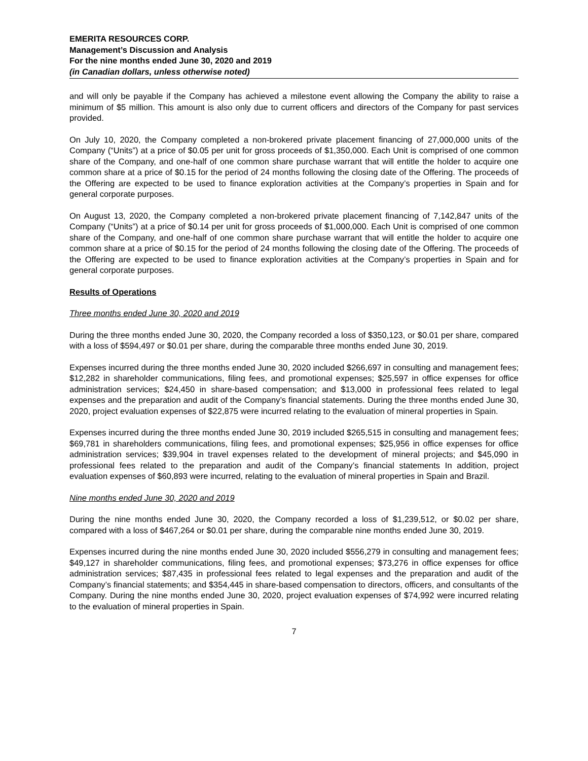EMERITA RESOURCES CORP.
Management’s Discussion and Analysis
For the nine months ended June 30, 2020 and 2019
(in Canadian dollars, unless otherwise noted)
and will only be payable if the Company has achieved a milestone event allowing the Company the ability to raise a minimum of $5 million. This amount is also only due to current officers and directors of the Company for past services provided.
On July 10, 2020, the Company completed a non-brokered private placement financing of 27,000,000 units of the Company (“Units”) at a price of $0.05 per unit for gross proceeds of $1,350,000. Each Unit is comprised of one common share of the Company, and one-half of one common share purchase warrant that will entitle the holder to acquire one common share at a price of $0.15 for the period of 24 months following the closing date of the Offering. The proceeds of the Offering are expected to be used to finance exploration activities at the Company’s properties in Spain and for general corporate purposes.
On August 13, 2020, the Company completed a non-brokered private placement financing of 7,142,847 units of the Company (“Units”) at a price of $0.14 per unit for gross proceeds of $1,000,000. Each Unit is comprised of one common share of the Company, and one-half of one common share purchase warrant that will entitle the holder to acquire one common share at a price of $0.15 for the period of 24 months following the closing date of the Offering. The proceeds of the Offering are expected to be used to finance exploration activities at the Company’s properties in Spain and for general corporate purposes.
Results of Operations
Three months ended June 30, 2020 and 2019
During the three months ended June 30, 2020, the Company recorded a loss of $350,123, or $0.01 per share, compared with a loss of $594,497 or $0.01 per share, during the comparable three months ended June 30, 2019.
Expenses incurred during the three months ended June 30, 2020 included $266,697 in consulting and management fees; $12,282 in shareholder communications, filing fees, and promotional expenses; $25,597 in office expenses for office administration services; $24,450 in share-based compensation; and $13,000 in professional fees related to legal expenses and the preparation and audit of the Company’s financial statements. During the three months ended June 30, 2020, project evaluation expenses of $22,875 were incurred relating to the evaluation of mineral properties in Spain.
Expenses incurred during the three months ended June 30, 2019 included $265,515 in consulting and management fees; $69,781 in shareholders communications, filing fees, and promotional expenses; $25,956 in office expenses for office administration services; $39,904 in travel expenses related to the development of mineral projects; and $45,090 in professional fees related to the preparation and audit of the Company’s financial statements In addition, project evaluation expenses of $60,893 were incurred, relating to the evaluation of mineral properties in Spain and Brazil.
Nine months ended June 30, 2020 and 2019
During the nine months ended June 30, 2020, the Company recorded a loss of $1,239,512, or $0.02 per share, compared with a loss of $467,264 or $0.01 per share, during the comparable nine months ended June 30, 2019.
Expenses incurred during the nine months ended June 30, 2020 included $556,279 in consulting and management fees; $49,127 in shareholder communications, filing fees, and promotional expenses; $73,276 in office expenses for office administration services; $87,435 in professional fees related to legal expenses and the preparation and audit of the Company’s financial statements; and $354,445 in share-based compensation to directors, officers, and consultants of the Company. During the nine months ended June 30, 2020, project evaluation expenses of $74,992 were incurred relating to the evaluation of mineral properties in Spain.
7